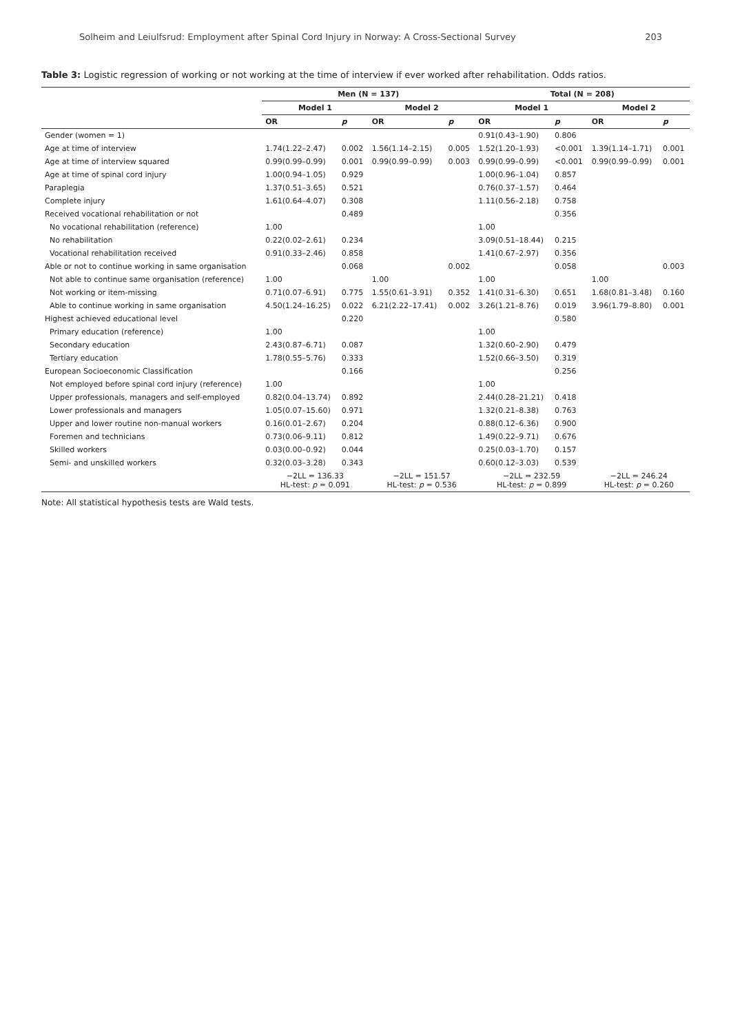Solheim and Leiulfsrud: Employment after Spinal Cord Injury in Norway: A Cross-Sectional Survey 203
Table 3: Logistic regression of working or not working at the time of interview if ever worked after rehabilitation. Odds ratios.
| | Men (N = 137) | | | | Total (N = 208) | | | |
| --- | --- | --- | --- | --- | --- | --- | --- | --- |
| | Model 1 | | Model 2 | | Model 1 | | Model 2 | |
| | OR | p | OR | p | OR | p | OR | p |
| Gender (women = 1) | | | | | 0.91(0.43–1.90) | 0.806 | | |
| Age at time of interview | 1.74(1.22–2.47) | 0.002 | 1.56(1.14–2.15) | 0.005 | 1.52(1.20–1.93) | <0.001 | 1.39(1.14–1.71) | 0.001 |
| Age at time of interview squared | 0.99(0.99–0.99) | 0.001 | 0.99(0.99–0.99) | 0.003 | 0.99(0.99–0.99) | <0.001 | 0.99(0.99–0.99) | 0.001 |
| Age at time of spinal cord injury | 1.00(0.94–1.05) | 0.929 | | | 1.00(0.96–1.04) | 0.857 | | |
| Paraplegia | 1.37(0.51–3.65) | 0.521 | | | 0.76(0.37–1.57) | 0.464 | | |
| Complete injury | 1.61(0.64–4.07) | 0.308 | | | 1.11(0.56–2.18) | 0.758 | | |
| Received vocational rehabilitation or not | | 0.489 | | | | 0.356 | | |
| No vocational rehabilitation (reference) | 1.00 | | | | 1.00 | | | |
| No rehabilitation | 0.22(0.02–2.61) | 0.234 | | | 3.09(0.51–18.44) | 0.215 | | |
| Vocational rehabilitation received | 0.91(0.33–2.46) | 0.858 | | | 1.41(0.67–2.97) | 0.356 | | |
| Able or not to continue working in same organisation | | 0.068 | | 0.002 | | 0.058 | | 0.003 |
| Not able to continue same organisation (reference) | 1.00 | | 1.00 | | 1.00 | | 1.00 | |
| Not working or item-missing | 0.71(0.07–6.91) | 0.775 | 1.55(0.61–3.91) | 0.352 | 1.41(0.31–6.30) | 0.651 | 1.68(0.81–3.48) | 0.160 |
| Able to continue working in same organisation | 4.50(1.24–16.25) | 0.022 | 6.21(2.22–17.41) | 0.002 | 3.26(1.21–8.76) | 0.019 | 3.96(1.79–8.80) | 0.001 |
| Highest achieved educational level | | 0.220 | | | | 0.580 | | |
| Primary education (reference) | 1.00 | | | | 1.00 | | | |
| Secondary education | 2.43(0.87–6.71) | 0.087 | | | 1.32(0.60–2.90) | 0.479 | | |
| Tertiary education | 1.78(0.55–5.76) | 0.333 | | | 1.52(0.66–3.50) | 0.319 | | |
| European Socioeconomic Classification | | 0.166 | | | | 0.256 | | |
| Not employed before spinal cord injury (reference) | 1.00 | | | | 1.00 | | | |
| Upper professionals, managers and self-employed | 0.82(0.04–13.74) | 0.892 | | | 2.44(0.28–21.21) | 0.418 | | |
| Lower professionals and managers | 1.05(0.07–15.60) | 0.971 | | | 1.32(0.21–8.38) | 0.763 | | |
| Upper and lower routine non-manual workers | 0.16(0.01–2.67) | 0.204 | | | 0.88(0.12–6.36) | 0.900 | | |
| Foremen and technicians | 0.73(0.06–9.11) | 0.812 | | | 1.49(0.22–9.71) | 0.676 | | |
| Skilled workers | 0.03(0.00–0.92) | 0.044 | | | 0.25(0.03–1.70) | 0.157 | | |
| Semi- and unskilled workers | 0.32(0.03–3.28) | 0.343 | | | 0.60(0.12–3.03) | 0.539 | | |
| | −2LL = 136.33 HL-test: p = 0.091 | | −2LL = 151.57 HL-test: p = 0.536 | | −2LL = 232.59 HL-test: p = 0.899 | | −2LL = 246.24 HL-test: p = 0.260 | |
Note: All statistical hypothesis tests are Wald tests.